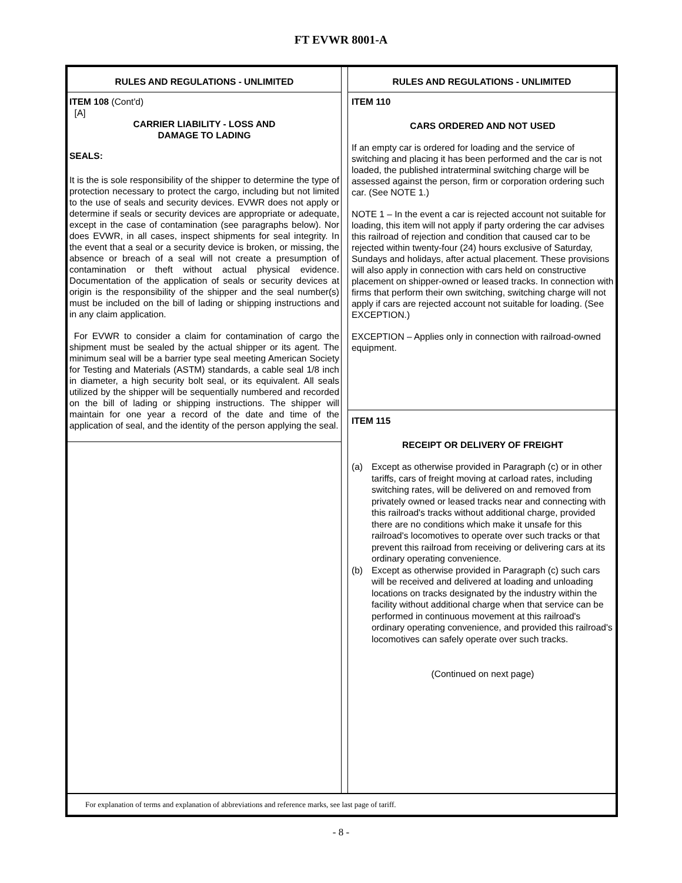FT EVWR 8001-A
RULES AND REGULATIONS - UNLIMITED
ITEM 108 (Cont'd)
[A]
CARRIER LIABILITY - LOSS AND
DAMAGE TO LADING
SEALS:
It is the is sole responsibility of the shipper to determine the type of protection necessary to protect the cargo, including but not limited to the use of seals and security devices. EVWR does not apply or determine if seals or security devices are appropriate or adequate, except in the case of contamination (see paragraphs below). Nor does EVWR, in all cases, inspect shipments for seal integrity. In the event that a seal or a security device is broken, or missing, the absence or breach of a seal will not create a presumption of contamination or theft without actual physical evidence. Documentation of the application of seals or security devices at origin is the responsibility of the shipper and the seal number(s) must be included on the bill of lading or shipping instructions and in any claim application.
For EVWR to consider a claim for contamination of cargo the shipment must be sealed by the actual shipper or its agent. The minimum seal will be a barrier type seal meeting American Society for Testing and Materials (ASTM) standards, a cable seal 1/8 inch in diameter, a high security bolt seal, or its equivalent. All seals utilized by the shipper will be sequentially numbered and recorded on the bill of lading or shipping instructions. The shipper will maintain for one year a record of the date and time of the application of seal, and the identity of the person applying the seal.
RULES AND REGULATIONS - UNLIMITED
ITEM 110
CARS ORDERED AND NOT USED
If an empty car is ordered for loading and the service of switching and placing it has been performed and the car is not loaded, the published intraterminal switching charge will be assessed against the person, firm or corporation ordering such car. (See NOTE 1.)
NOTE 1 – In the event a car is rejected account not suitable for loading, this item will not apply if party ordering the car advises this railroad of rejection and condition that caused car to be rejected within twenty-four (24) hours exclusive of Saturday, Sundays and holidays, after actual placement. These provisions will also apply in connection with cars held on constructive placement on shipper-owned or leased tracks. In connection with firms that perform their own switching, switching charge will not apply if cars are rejected account not suitable for loading. (See EXCEPTION.)
EXCEPTION – Applies only in connection with railroad-owned equipment.
ITEM 115
RECEIPT OR DELIVERY OF FREIGHT
(a) Except as otherwise provided in Paragraph (c) or in other tariffs, cars of freight moving at carload rates, including switching rates, will be delivered on and removed from privately owned or leased tracks near and connecting with this railroad's tracks without additional charge, provided there are no conditions which make it unsafe for this railroad's locomotives to operate over such tracks or that prevent this railroad from receiving or delivering cars at its ordinary operating convenience.
(b) Except as otherwise provided in Paragraph (c) such cars will be received and delivered at loading and unloading locations on tracks designated by the industry within the facility without additional charge when that service can be performed in continuous movement at this railroad's ordinary operating convenience, and provided this railroad's locomotives can safely operate over such tracks.
(Continued on next page)
For explanation of terms and explanation of abbreviations and reference marks, see last page of tariff.
- 8 -